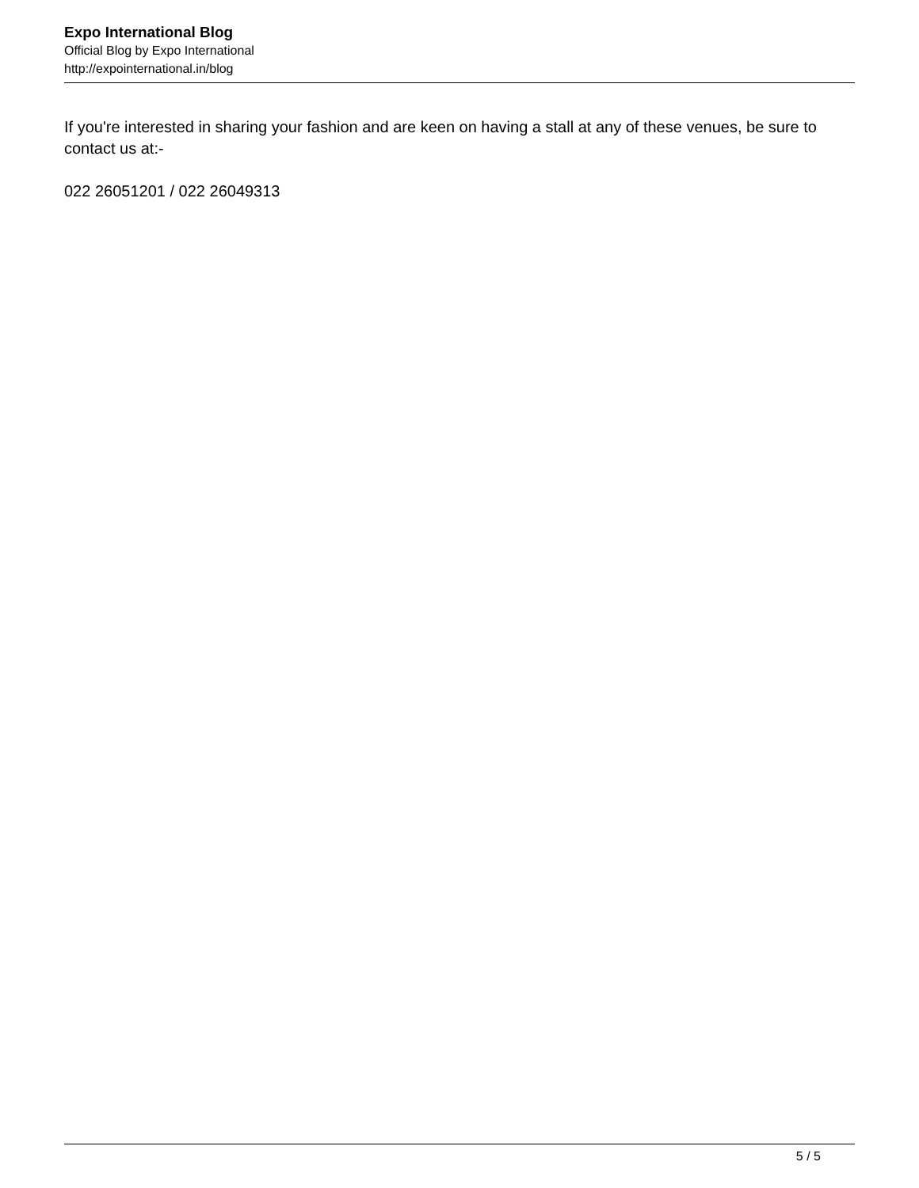Expo International Blog
Official Blog by Expo International
http://expointernational.in/blog
If you're interested in sharing your fashion and are keen on having a stall at any of these venues, be sure to contact us at:-
022 26051201 / 022 26049313
5 / 5